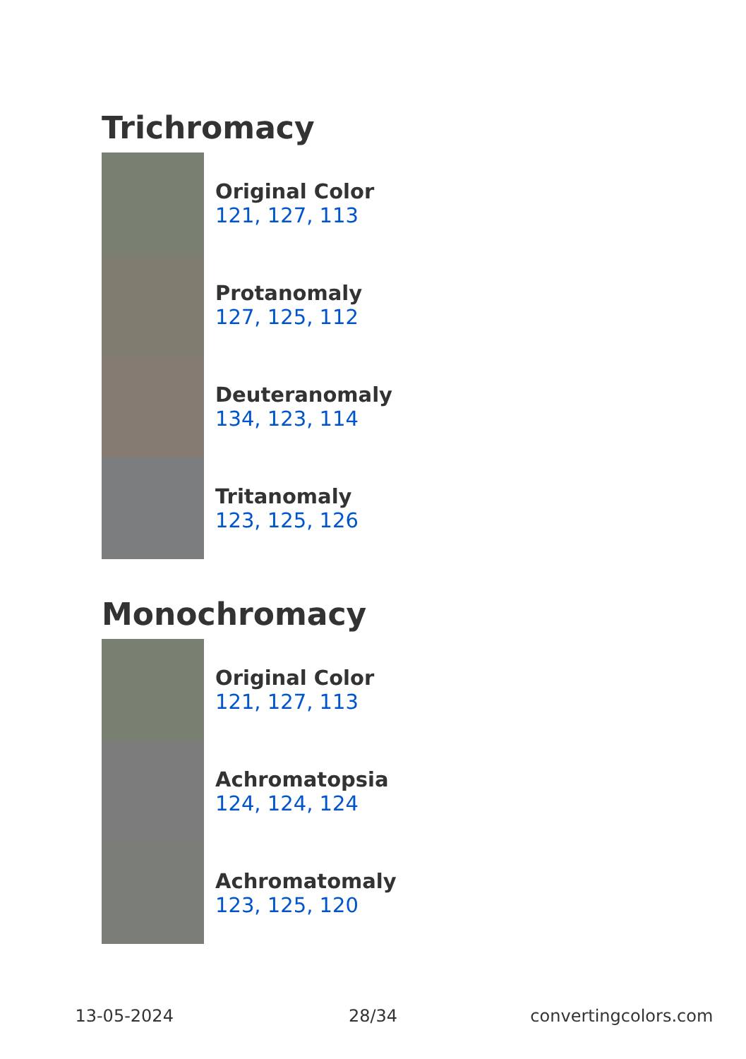Trichromacy
Original Color
121, 127, 113
Protanomaly
127, 125, 112
Deuteranomaly
134, 123, 114
Tritanomaly
123, 125, 126
Monochromacy
Original Color
121, 127, 113
Achromatopsia
124, 124, 124
Achromatomaly
123, 125, 120
13-05-2024 28/34 convertingcolors.com